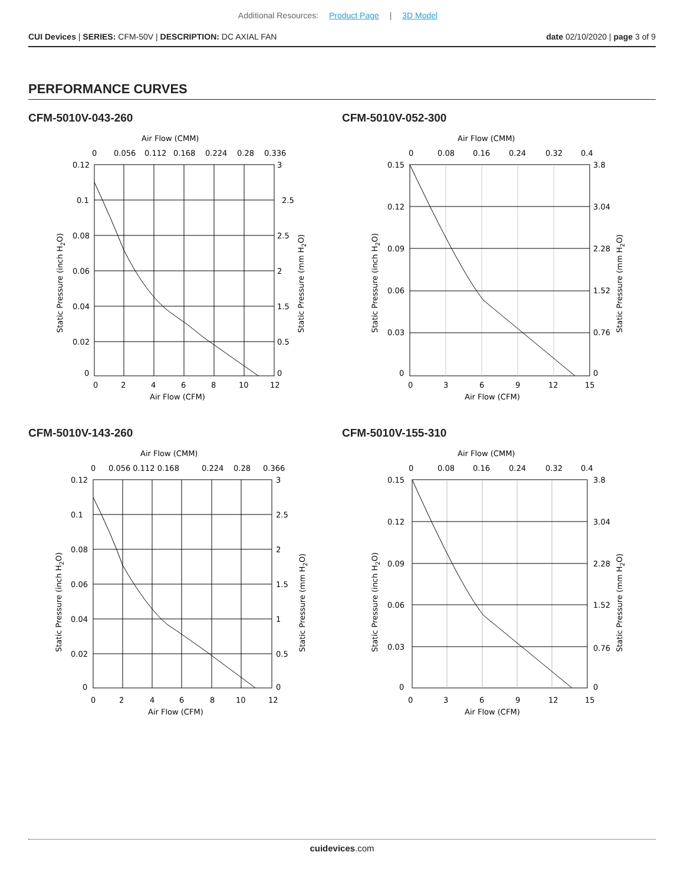Additional Resources: Product Page | 3D Model
CUI Devices | SERIES: CFM-50V | DESCRIPTION: DC AXIAL FAN
date 02/10/2020 | page 3 of 9
PERFORMANCE CURVES
CFM-5010V-043-260
Air Flow (CMM)
0
0.056
0.112
0.168
0.224
0.28
0.336
0.12
0.1
0.08
0.06
0.04
0.02
0
3
2.5
2.5
2
1.5
0.5
0
0
2
4
6
8
10
12
Air Flow (CFM)
Static Pressure (inch H2O)
Static Pressure (mm H2O)
CFM-5010V-052-300
Air Flow (CMM)
0
0.08
0.16
0.24
0.32
0.4
0.15
0.12
0.09
0.06
0.03
0
3.8
3.04
2.28
1.52
0.76
0
0
3
6
9
12
15
Air Flow (CFM)
Static Pressure (inch H2O)
Static Pressure (mm H2O)
CFM-5010V-143-260
Air Flow (CMM)
0
0.056 0.112 0.168
0.224
0.28
0.366
0.12
0.1
0.08
0.06
0.04
0.02
0
3
2.5
2
1.5
1
0.5
0
0
2
4
6
8
10
12
Air Flow (CFM)
Static Pressure (inch H2O)
Static Pressure (mm H2O)
CFM-5010V-155-310
Air Flow (CMM)
0
0.08
0.16
0.24
0.32
0.4
0.15
0.12
0.09
0.06
0.03
0
3.8
3.04
2.28
1.52
0.76
0
0
3
6
9
12
15
Air Flow (CFM)
Static Pressure (inch H2O)
Static Pressure (mm H2O)
cuidevices.com